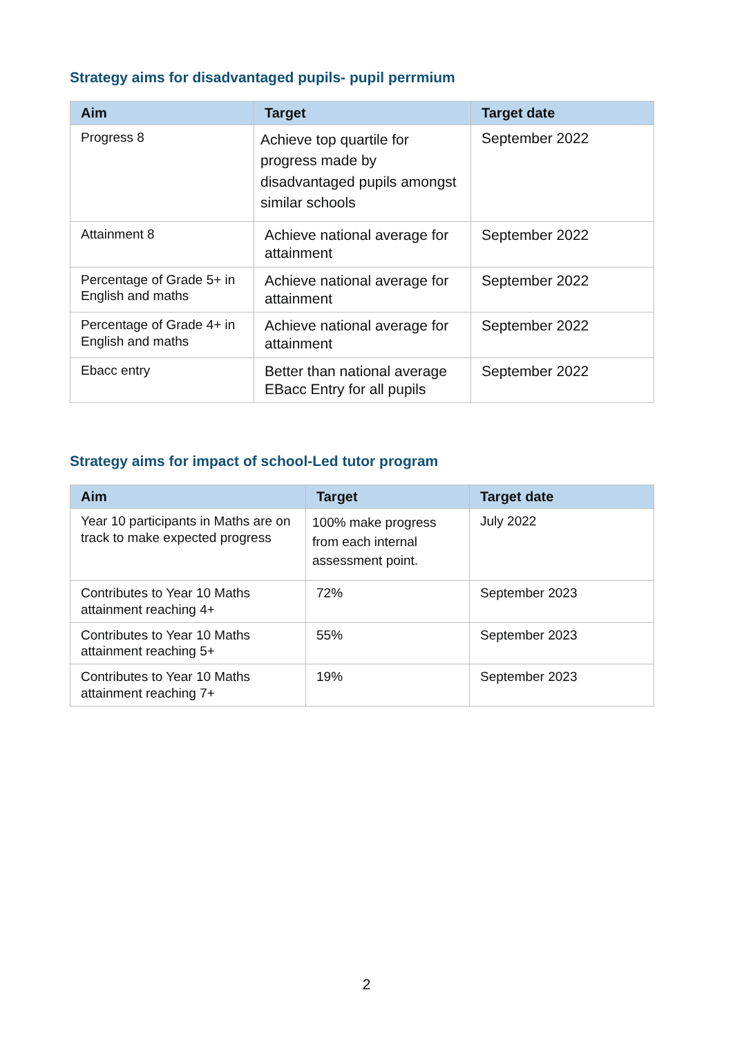Strategy aims for disadvantaged pupils- pupil perrmium
| Aim | Target | Target date |
| --- | --- | --- |
| Progress 8 | Achieve top quartile for progress made by disadvantaged pupils amongst similar schools | September 2022 |
| Attainment 8 | Achieve national average for attainment | September 2022 |
| Percentage of Grade 5+ in English and maths | Achieve national average for attainment | September 2022 |
| Percentage of Grade 4+ in English and maths | Achieve national average for attainment | September 2022 |
| Ebacc entry | Better than national average EBacc Entry for all pupils | September 2022 |
Strategy aims for impact of school-Led tutor program
| Aim | Target | Target date |
| --- | --- | --- |
| Year 10 participants in Maths are on track to make expected progress | 100% make progress from each internal assessment point. | July 2022 |
| Contributes to Year 10 Maths attainment reaching 4+ | 72% | September 2023 |
| Contributes to Year 10 Maths attainment reaching 5+ | 55% | September 2023 |
| Contributes to Year 10 Maths attainment reaching 7+ | 19% | September 2023 |
2